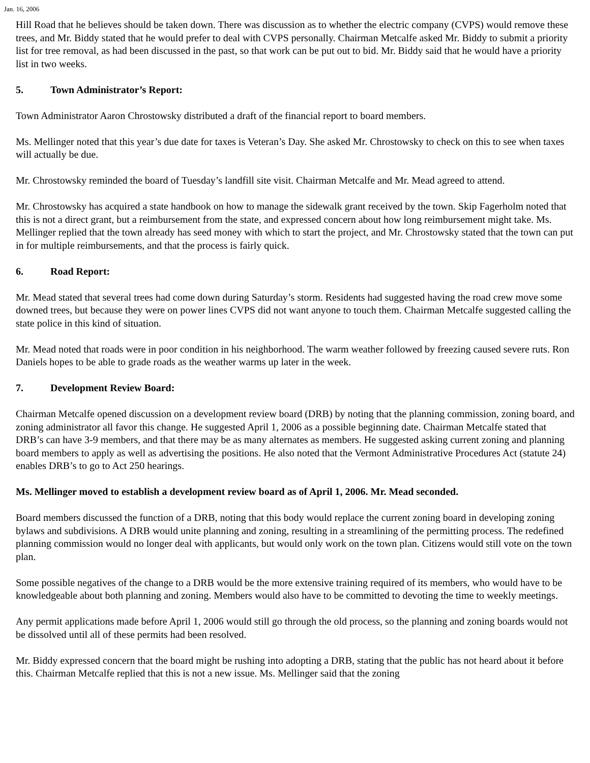Jan. 16, 2006
Hill Road that he believes should be taken down. There was discussion as to whether the electric company (CVPS) would remove these trees, and Mr. Biddy stated that he would prefer to deal with CVPS personally. Chairman Metcalfe asked Mr. Biddy to submit a priority list for tree removal, as had been discussed in the past, so that work can be put out to bid. Mr. Biddy said that he would have a priority list in two weeks.
5. Town Administrator’s Report:
Town Administrator Aaron Chrostowsky distributed a draft of the financial report to board members.
Ms. Mellinger noted that this year’s due date for taxes is Veteran’s Day. She asked Mr. Chrostowsky to check on this to see when taxes will actually be due.
Mr. Chrostowsky reminded the board of Tuesday’s landfill site visit. Chairman Metcalfe and Mr. Mead agreed to attend.
Mr. Chrostowsky has acquired a state handbook on how to manage the sidewalk grant received by the town. Skip Fagerholm noted that this is not a direct grant, but a reimbursement from the state, and expressed concern about how long reimbursement might take. Ms. Mellinger replied that the town already has seed money with which to start the project, and Mr. Chrostowsky stated that the town can put in for multiple reimbursements, and that the process is fairly quick.
6. Road Report:
Mr. Mead stated that several trees had come down during Saturday’s storm. Residents had suggested having the road crew move some downed trees, but because they were on power lines CVPS did not want anyone to touch them. Chairman Metcalfe suggested calling the state police in this kind of situation.
Mr. Mead noted that roads were in poor condition in his neighborhood. The warm weather followed by freezing caused severe ruts. Ron Daniels hopes to be able to grade roads as the weather warms up later in the week.
7. Development Review Board:
Chairman Metcalfe opened discussion on a development review board (DRB) by noting that the planning commission, zoning board, and zoning administrator all favor this change. He suggested April 1, 2006 as a possible beginning date. Chairman Metcalfe stated that DRB’s can have 3-9 members, and that there may be as many alternates as members. He suggested asking current zoning and planning board members to apply as well as advertising the positions. He also noted that the Vermont Administrative Procedures Act (statute 24) enables DRB’s to go to Act 250 hearings.
Ms. Mellinger moved to establish a development review board as of April 1, 2006. Mr. Mead seconded.
Board members discussed the function of a DRB, noting that this body would replace the current zoning board in developing zoning bylaws and subdivisions. A DRB would unite planning and zoning, resulting in a streamlining of the permitting process. The redefined planning commission would no longer deal with applicants, but would only work on the town plan. Citizens would still vote on the town plan.
Some possible negatives of the change to a DRB would be the more extensive training required of its members, who would have to be knowledgeable about both planning and zoning. Members would also have to be committed to devoting the time to weekly meetings.
Any permit applications made before April 1, 2006 would still go through the old process, so the planning and zoning boards would not be dissolved until all of these permits had been resolved.
Mr. Biddy expressed concern that the board might be rushing into adopting a DRB, stating that the public has not heard about it before this. Chairman Metcalfe replied that this is not a new issue. Ms. Mellinger said that the zoning